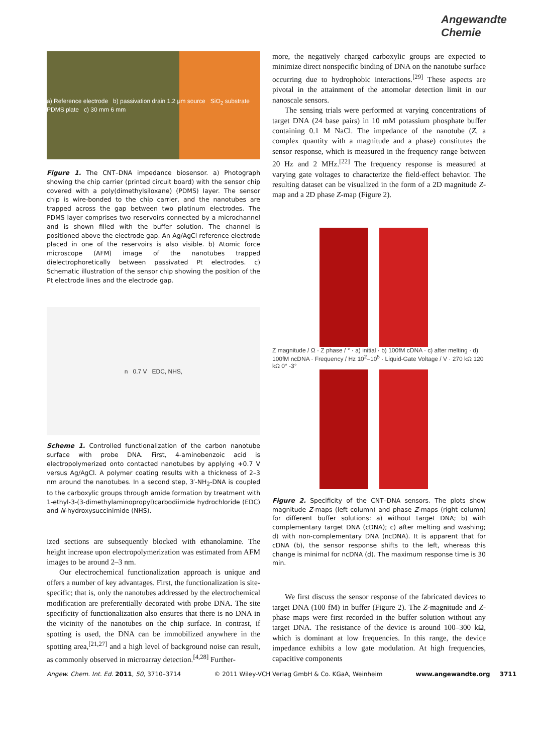Angewandte Chemie
a) Reference electrode b) passivation drain 1.2 μm source SiO<sub>2</sub> substrate PDMS plate c) 30 mm 6 mm
Figure 1. The CNT–DNA impedance biosensor. a) Photograph showing the chip carrier (printed circuit board) with the sensor chip covered with a poly(dimethylsiloxane) (PDMS) layer. The sensor chip is wire-bonded to the chip carrier, and the nanotubes are trapped across the gap between two platinum electrodes. The PDMS layer comprises two reservoirs connected by a microchannel and is shown filled with the buffer solution. The channel is positioned above the electrode gap. An Ag/AgCl reference electrode placed in one of the reservoirs is also visible. b) Atomic force microscope (AFM) image of the nanotubes trapped dielectrophoretically between passivated Pt electrodes. c) Schematic illustration of the sensor chip showing the position of the Pt electrode lines and the electrode gap.
n 0.7 V EDC, NHS,
Scheme 1. Controlled functionalization of the carbon nanotube surface with probe DNA. First, 4-aminobenzoic acid is electropolymerized onto contacted nanotubes by applying +0.7 V versus Ag/AgCl. A polymer coating results with a thickness of 2–3 nm around the nanotubes. In a second step, 3′-NH<sub>2</sub>-DNA is coupled to the carboxylic groups through amide formation by treatment with 1-ethyl-3-(3-dimethylaminopropyl)carbodiimide hydrochloride (EDC) and N-hydroxysuccinimide (NHS).
ized sections are subsequently blocked with ethanolamine. The height increase upon electropolymerization was estimated from AFM images to be around 2–3 nm.
Our electrochemical functionalization approach is unique and offers a number of key advantages. First, the functionalization is site-specific; that is, only the nanotubes addressed by the electrochemical modification are preferentially decorated with probe DNA. The site specificity of functionalization also ensures that there is no DNA in the vicinity of the nanotubes on the chip surface. In contrast, if spotting is used, the DNA can be immobilized anywhere in the spotting area,<sup>[21,27]</sup> and a high level of background noise can result, as commonly observed in microarray detection.<sup>[4,28]</sup> Further-
more, the negatively charged carboxylic groups are expected to minimize direct nonspecific binding of DNA on the nanotube surface occurring due to hydrophobic interactions.<sup>[29]</sup> These aspects are pivotal in the attainment of the attomolar detection limit in our nanoscale sensors.
The sensing trials were performed at varying concentrations of target DNA (24 base pairs) in 10 mM potassium phosphate buffer containing 0.1 M NaCl. The impedance of the nanotube (Z, a complex quantity with a magnitude and a phase) constitutes the sensor response, which is measured in the frequency range between 20 Hz and 2 MHz.<sup>[22]</sup> The frequency response is measured at varying gate voltages to characterize the field-effect behavior. The resulting dataset can be visualized in the form of a 2D magnitude Z-map and a 2D phase Z-map (Figure 2).
Z magnitude / Ω · Z phase / ° · a) initial · b) 100fM cDNA · c) after melting · d) 100fM ncDNA · Frequency / Hz 10<sup>2</sup>–10<sup>5</sup> · Liquid-Gate Voltage / V · 270 kΩ 120 kΩ 0° -3°
Figure 2. Specificity of the CNT–DNA sensors. The plots show magnitude Z-maps (left column) and phase Z-maps (right column) for different buffer solutions: a) without target DNA; b) with complementary target DNA (cDNA); c) after melting and washing; d) with non-complementary DNA (ncDNA). It is apparent that for cDNA (b), the sensor response shifts to the left, whereas this change is minimal for ncDNA (d). The maximum response time is 30 min.
We first discuss the sensor response of the fabricated devices to target DNA (100 fM) in buffer (Figure 2). The Z-magnitude and Z-phase maps were first recorded in the buffer solution without any target DNA. The resistance of the device is around 100–300 kΩ, which is dominant at low frequencies. In this range, the device impedance exhibits a low gate modulation. At high frequencies, capacitive components
Angew. Chem. Int. Ed. 2011, 50, 3710–3714 © 2011 Wiley-VCH Verlag GmbH & Co. KGaA, Weinheim www.angewandte.org 3711